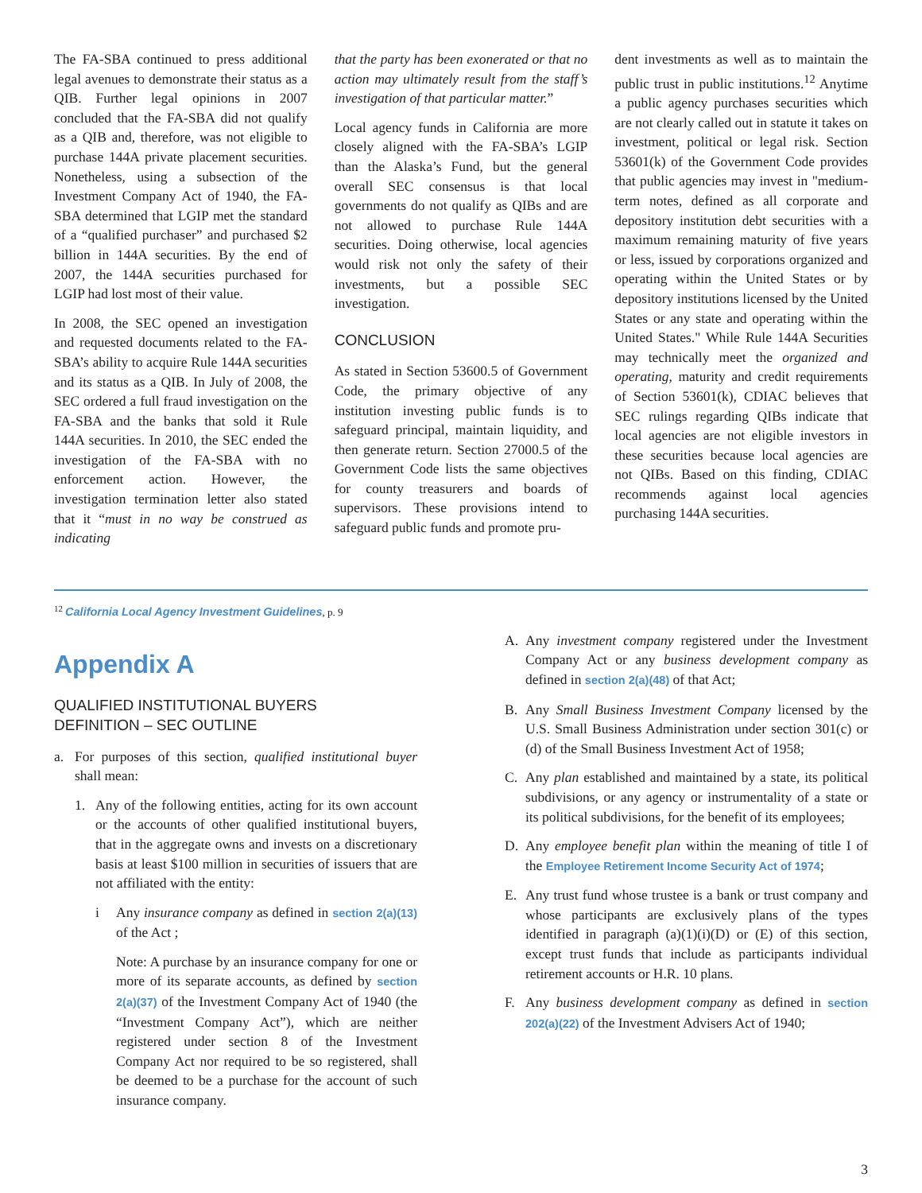The FA-SBA continued to press additional legal avenues to demonstrate their status as a QIB. Further legal opinions in 2007 concluded that the FA-SBA did not qualify as a QIB and, therefore, was not eligible to purchase 144A private placement securities. Nonetheless, using a subsection of the Investment Company Act of 1940, the FA-SBA determined that LGIP met the standard of a “qualified purchaser” and purchased $2 billion in 144A securities. By the end of 2007, the 144A securities purchased for LGIP had lost most of their value.
In 2008, the SEC opened an investigation and requested documents related to the FA-SBA’s ability to acquire Rule 144A securities and its status as a QIB. In July of 2008, the SEC ordered a full fraud investigation on the FA-SBA and the banks that sold it Rule 144A securities. In 2010, the SEC ended the investigation of the FA-SBA with no enforcement action. However, the investigation termination letter also stated that it “must in no way be construed as indicating
that the party has been exonerated or that no action may ultimately result from the staff’s investigation of that particular matter.”
Local agency funds in California are more closely aligned with the FA-SBA’s LGIP than the Alaska’s Fund, but the general overall SEC consensus is that local governments do not qualify as QIBs and are not allowed to purchase Rule 144A securities. Doing otherwise, local agencies would risk not only the safety of their investments, but a possible SEC investigation.
CONCLUSION
As stated in Section 53600.5 of Government Code, the primary objective of any institution investing public funds is to safeguard principal, maintain liquidity, and then generate return. Section 27000.5 of the Government Code lists the same objectives for county treasurers and boards of supervisors. These provisions intend to safeguard public funds and promote pru-
dent investments as well as to maintain the public trust in public institutions.<sup>12</sup> Anytime a public agency purchases securities which are not clearly called out in statute it takes on investment, political or legal risk. Section 53601(k) of the Government Code provides that public agencies may invest in "medium-term notes, defined as all corporate and depository institution debt securities with a maximum remaining maturity of five years or less, issued by corporations organized and operating within the United States or by depository institutions licensed by the United States or any state and operating within the United States." While Rule 144A Securities may technically meet the organized and operating, maturity and credit requirements of Section 53601(k), CDIAC believes that SEC rulings regarding QIBs indicate that local agencies are not eligible investors in these securities because local agencies are not QIBs. Based on this finding, CDIAC recommends against local agencies purchasing 144A securities.
<sup>12</sup> California Local Agency Investment Guidelines, p. 9
Appendix A
QUALIFIED INSTITUTIONAL BUYERS
DEFINITION – SEC OUTLINE
a. For purposes of this section, qualified institutional buyer shall mean:
1. Any of the following entities, acting for its own account or the accounts of other qualified institutional buyers, that in the aggregate owns and invests on a discretionary basis at least $100 million in securities of issuers that are not affiliated with the entity:
i Any insurance company as defined in section 2(a)(13) of the Act ;
Note: A purchase by an insurance company for one or more of its separate accounts, as defined by section 2(a)(37) of the Investment Company Act of 1940 (the “Investment Company Act”), which are neither registered under section 8 of the Investment Company Act nor required to be so registered, shall be deemed to be a purchase for the account of such insurance company.
A. Any investment company registered under the Investment Company Act or any business development company as defined in section 2(a)(48) of that Act;
B. Any Small Business Investment Company licensed by the U.S. Small Business Administration under section 301(c) or (d) of the Small Business Investment Act of 1958;
C. Any plan established and maintained by a state, its political subdivisions, or any agency or instrumentality of a state or its political subdivisions, for the benefit of its employees;
D. Any employee benefit plan within the meaning of title I of the Employee Retirement Income Security Act of 1974;
E. Any trust fund whose trustee is a bank or trust company and whose participants are exclusively plans of the types identified in paragraph (a)(1)(i)(D) or (E) of this section, except trust funds that include as participants individual retirement accounts or H.R. 10 plans.
F. Any business development company as defined in section 202(a)(22) of the Investment Advisers Act of 1940;
3